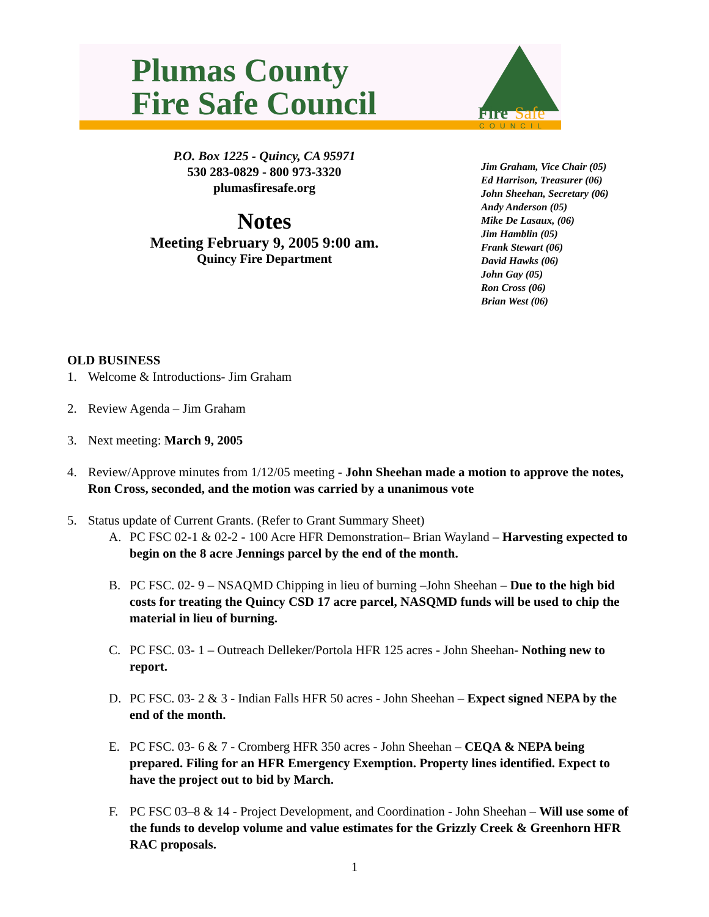Plumas County
Fire Safe Council
Fire
Safe
COUNCIL
P.O. Box 1225 - Quincy, CA 95971
530 283-0829 - 800 973-3320
plumasfiresafe.org
Notes
Meeting February 9, 2005 9:00 am.
Quincy Fire Department
Jim Graham, Vice Chair (05)
Ed Harrison, Treasurer (06)
John Sheehan, Secretary (06)
Andy Anderson (05)
Mike De Lasaux, (06)
Jim Hamblin (05)
Frank Stewart (06)
David Hawks (06)
John Gay (05)
Ron Cross (06)
Brian West (06)
OLD BUSINESS
1. Welcome & Introductions- Jim Graham
2. Review Agenda – Jim Graham
3. Next meeting: March 9, 2005
4. Review/Approve minutes from 1/12/05 meeting - John Sheehan made a motion to approve the notes, Ron Cross, seconded, and the motion was carried by a unanimous vote
5. Status update of Current Grants. (Refer to Grant Summary Sheet)
A. PC FSC 02-1 & 02-2 - 100 Acre HFR Demonstration– Brian Wayland – Harvesting expected to begin on the 8 acre Jennings parcel by the end of the month.
B. PC FSC. 02- 9 – NSAQMD Chipping in lieu of burning –John Sheehan – Due to the high bid costs for treating the Quincy CSD 17 acre parcel, NASQMD funds will be used to chip the material in lieu of burning.
C. PC FSC. 03- 1 – Outreach Delleker/Portola HFR 125 acres - John Sheehan- Nothing new to report.
D. PC FSC. 03- 2 & 3 - Indian Falls HFR 50 acres - John Sheehan – Expect signed NEPA by the end of the month.
E. PC FSC. 03- 6 & 7 - Cromberg HFR 350 acres - John Sheehan – CEQA & NEPA being prepared. Filing for an HFR Emergency Exemption. Property lines identified. Expect to have the project out to bid by March.
F. PC FSC 03–8 & 14 - Project Development, and Coordination - John Sheehan – Will use some of the funds to develop volume and value estimates for the Grizzly Creek & Greenhorn HFR RAC proposals.
1